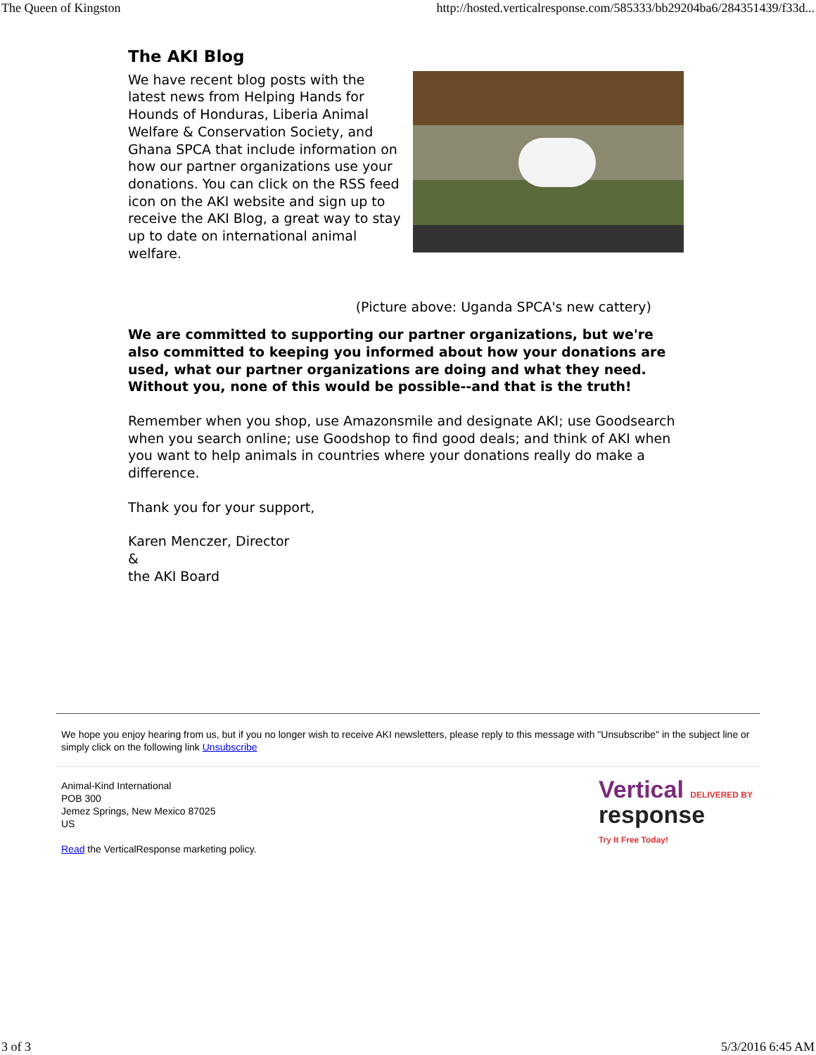The Queen of Kingston http://hosted.verticalresponse.com/585333/bb29204ba6/284351439/f33d...
The AKI Blog
We have recent blog posts with the latest news from Helping Hands for Hounds of Honduras, Liberia Animal Welfare & Conservation Society, and Ghana SPCA that include information on how our partner organizations use your donations. You can click on the RSS feed icon on the AKI website and sign up to receive the AKI Blog, a great way to stay up to date on international animal welfare.
(Picture above: Uganda SPCA's new cattery)
We are committed to supporting our partner organizations, but we're also committed to keeping you informed about how your donations are used, what our partner organizations are doing and what they need. Without you, none of this would be possible--and that is the truth!
Remember when you shop, use Amazonsmile and designate AKI; use Goodsearch when you search online; use Goodshop to find good deals; and think of AKI when you want to help animals in countries where your donations really do make a difference.
Thank you for your support,
Karen Menczer, Director
&
the AKI Board
We hope you enjoy hearing from us, but if you no longer wish to receive AKI newsletters, please reply to this message with "Unsubscribe" in the subject line or simply click on the following link Unsubscribe
Animal-Kind International
POB 300
Jemez Springs, New Mexico 87025
US
Read the VerticalResponse marketing policy.
Vertical DELIVERED BY
response
Try It Free Today!
3 of 3 5/3/2016 6:45 AM